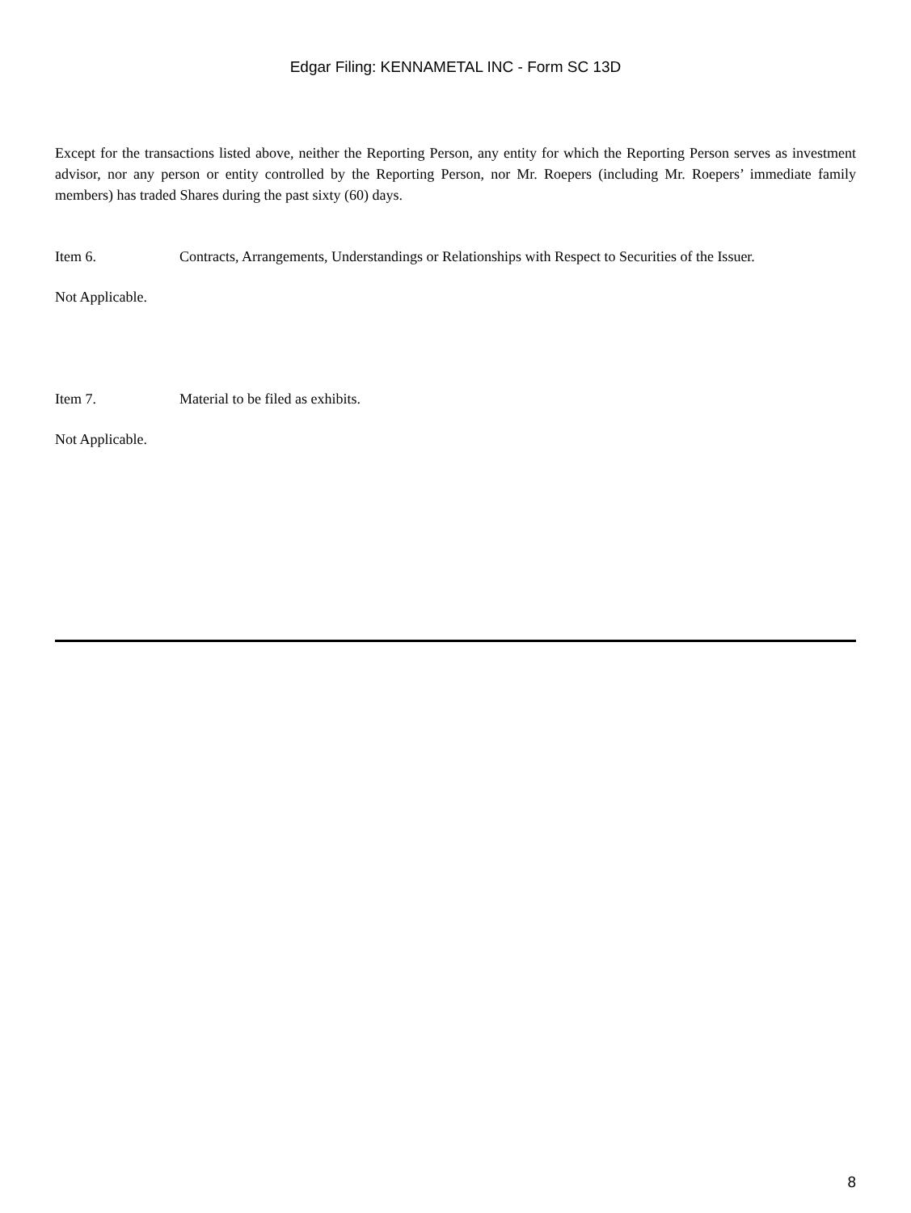Edgar Filing: KENNAMETAL INC - Form SC 13D
Except for the transactions listed above, neither the Reporting Person, any entity for which the Reporting Person serves as investment advisor, nor any person or entity controlled by the Reporting Person, nor Mr. Roepers (including Mr. Roepers’ immediate family members) has traded Shares during the past sixty (60) days.
Item 6. Contracts, Arrangements, Understandings or Relationships with Respect to Securities of the Issuer.
Not Applicable.
Item 7. Material to be filed as exhibits.
Not Applicable.
8